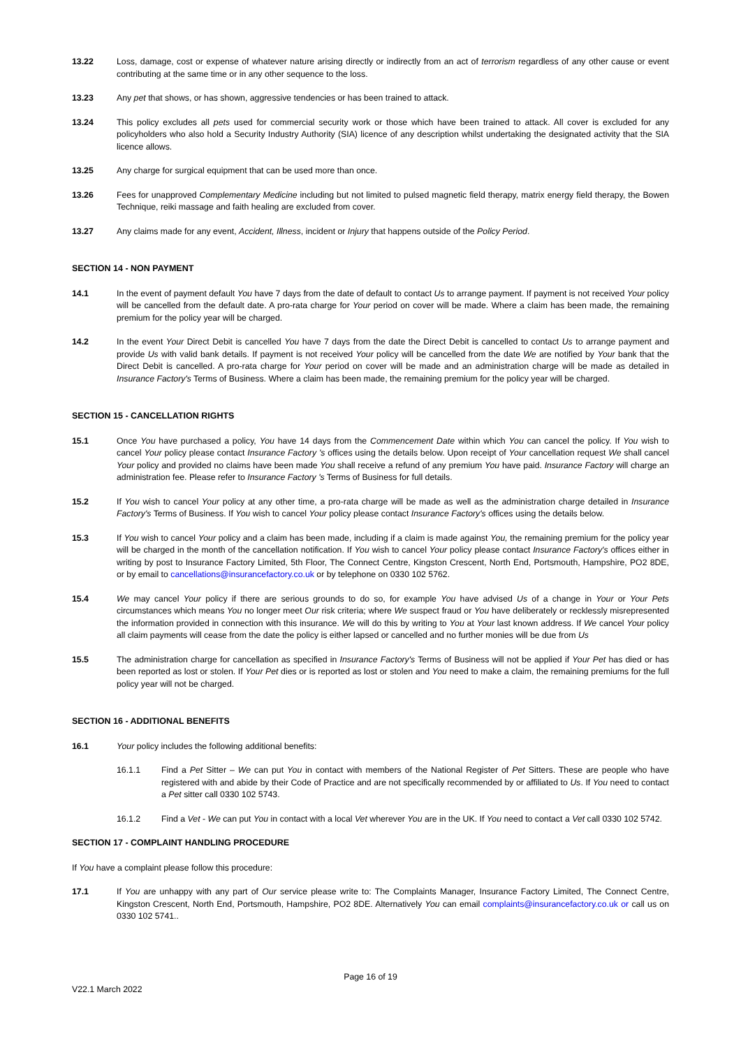13.22 Loss, damage, cost or expense of whatever nature arising directly or indirectly from an act of terrorism regardless of any other cause or event contributing at the same time or in any other sequence to the loss.
13.23 Any pet that shows, or has shown, aggressive tendencies or has been trained to attack.
13.24 This policy excludes all pets used for commercial security work or those which have been trained to attack. All cover is excluded for any policyholders who also hold a Security Industry Authority (SIA) licence of any description whilst undertaking the designated activity that the SIA licence allows.
13.25 Any charge for surgical equipment that can be used more than once.
13.26 Fees for unapproved Complementary Medicine including but not limited to pulsed magnetic field therapy, matrix energy field therapy, the Bowen Technique, reiki massage and faith healing are excluded from cover.
13.27 Any claims made for any event, Accident, Illness, incident or Injury that happens outside of the Policy Period.
SECTION 14 - NON PAYMENT
14.1 In the event of payment default You have 7 days from the date of default to contact Us to arrange payment. If payment is not received Your policy will be cancelled from the default date. A pro-rata charge for Your period on cover will be made. Where a claim has been made, the remaining premium for the policy year will be charged.
14.2 In the event Your Direct Debit is cancelled You have 7 days from the date the Direct Debit is cancelled to contact Us to arrange payment and provide Us with valid bank details. If payment is not received Your policy will be cancelled from the date We are notified by Your bank that the Direct Debit is cancelled. A pro-rata charge for Your period on cover will be made and an administration charge will be made as detailed in Insurance Factory's Terms of Business. Where a claim has been made, the remaining premium for the policy year will be charged.
SECTION 15 - CANCELLATION RIGHTS
15.1 Once You have purchased a policy, You have 14 days from the Commencement Date within which You can cancel the policy. If You wish to cancel Your policy please contact Insurance Factory 's offices using the details below. Upon receipt of Your cancellation request We shall cancel Your policy and provided no claims have been made You shall receive a refund of any premium You have paid. Insurance Factory will charge an administration fee. Please refer to Insurance Factory 's Terms of Business for full details.
15.2 If You wish to cancel Your policy at any other time, a pro-rata charge will be made as well as the administration charge detailed in Insurance Factory's Terms of Business. If You wish to cancel Your policy please contact Insurance Factory's offices using the details below.
15.3 If You wish to cancel Your policy and a claim has been made, including if a claim is made against You, the remaining premium for the policy year will be charged in the month of the cancellation notification. If You wish to cancel Your policy please contact Insurance Factory's offices either in writing by post to Insurance Factory Limited, 5th Floor, The Connect Centre, Kingston Crescent, North End, Portsmouth, Hampshire, PO2 8DE, or by email to cancellations@insurancefactory.co.uk or by telephone on 0330 102 5762.
15.4 We may cancel Your policy if there are serious grounds to do so, for example You have advised Us of a change in Your or Your Pets circumstances which means You no longer meet Our risk criteria; where We suspect fraud or You have deliberately or recklessly misrepresented the information provided in connection with this insurance. We will do this by writing to You at Your last known address. If We cancel Your policy all claim payments will cease from the date the policy is either lapsed or cancelled and no further monies will be due from Us
15.5 The administration charge for cancellation as specified in Insurance Factory's Terms of Business will not be applied if Your Pet has died or has been reported as lost or stolen. If Your Pet dies or is reported as lost or stolen and You need to make a claim, the remaining premiums for the full policy year will not be charged.
SECTION 16 - ADDITIONAL BENEFITS
16.1 Your policy includes the following additional benefits:
16.1.1 Find a Pet Sitter – We can put You in contact with members of the National Register of Pet Sitters. These are people who have registered with and abide by their Code of Practice and are not specifically recommended by or affiliated to Us. If You need to contact a Pet sitter call 0330 102 5743.
16.1.2 Find a Vet - We can put You in contact with a local Vet wherever You are in the UK. If You need to contact a Vet call 0330 102 5742.
SECTION 17 - COMPLAINT HANDLING PROCEDURE
If You have a complaint please follow this procedure:
17.1 If You are unhappy with any part of Our service please write to: The Complaints Manager, Insurance Factory Limited, The Connect Centre, Kingston Crescent, North End, Portsmouth, Hampshire, PO2 8DE. Alternatively You can email complaints@insurancefactory.co.uk or call us on 0330 102 5741..
Page 16 of 19
V22.1 March 2022